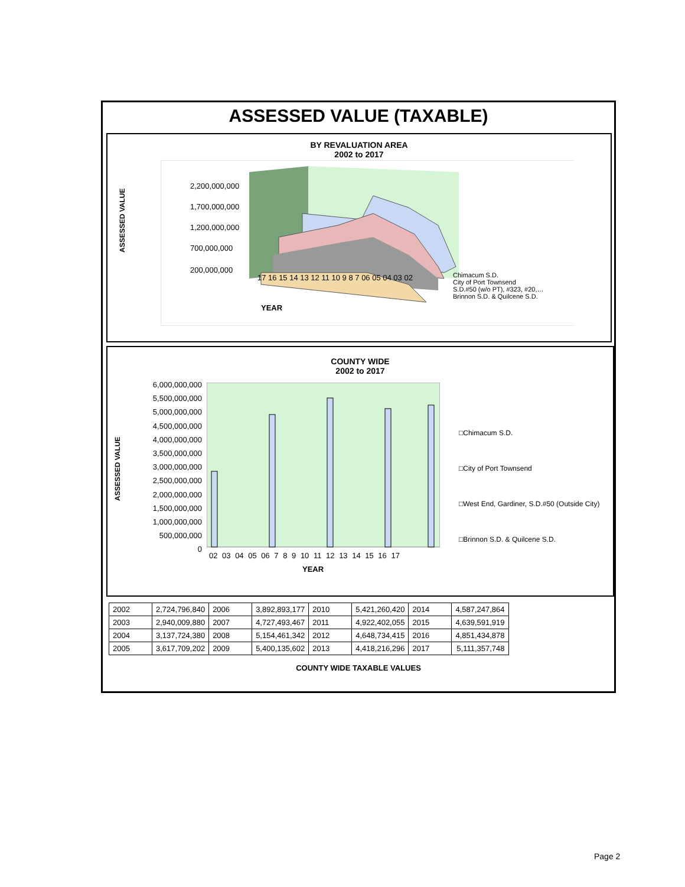ASSESSED VALUE (TAXABLE)
BY REVALUATION AREA
2002 to 2017
ASSESSED VALUE
2,200,000,000
1,700,000,000
1,200,000,000
700,000,000
200,000,000
17 16 15 14 13 12 11 10 9 8 7 06 05 04 03 02
YEAR
Chimacum S.D.
City of Port Townsend
S.D.#50 (w/o PT), #323, #20,…
Brinnon S.D. & Quilcene S.D.
COUNTY WIDE
2002 to 2017
ASSESSED VALUE
6,000,000,000
5,500,000,000
5,000,000,000
4,500,000,000
4,000,000,000
3,500,000,000
3,000,000,000
2,500,000,000
2,000,000,000
1,500,000,000
1,000,000,000
500,000,000
0
02 03 04 05 06 7 8 9 10 11 12 13 14 15 16 17
YEAR
□Chimacum S.D.
□City of Port Townsend
□West End, Gardiner, S.D.#50 (Outside City)
□Brinnon S.D. & Quilcene S.D.
| 2002 | 2,724,796,840 | 2006 | 3,892,893,177 | 2010 | 5,421,260,420 | 2014 | 4,587,247,864 |
| 2003 | 2,940,009,880 | 2007 | 4,727,493,467 | 2011 | 4,922,402,055 | 2015 | 4,639,591,919 |
| 2004 | 3,137,724,380 | 2008 | 5,154,461,342 | 2012 | 4,648,734,415 | 2016 | 4,851,434,878 |
| 2005 | 3,617,709,202 | 2009 | 5,400,135,602 | 2013 | 4,418,216,296 | 2017 | 5,111,357,748 |
COUNTY WIDE TAXABLE VALUES
Page 2